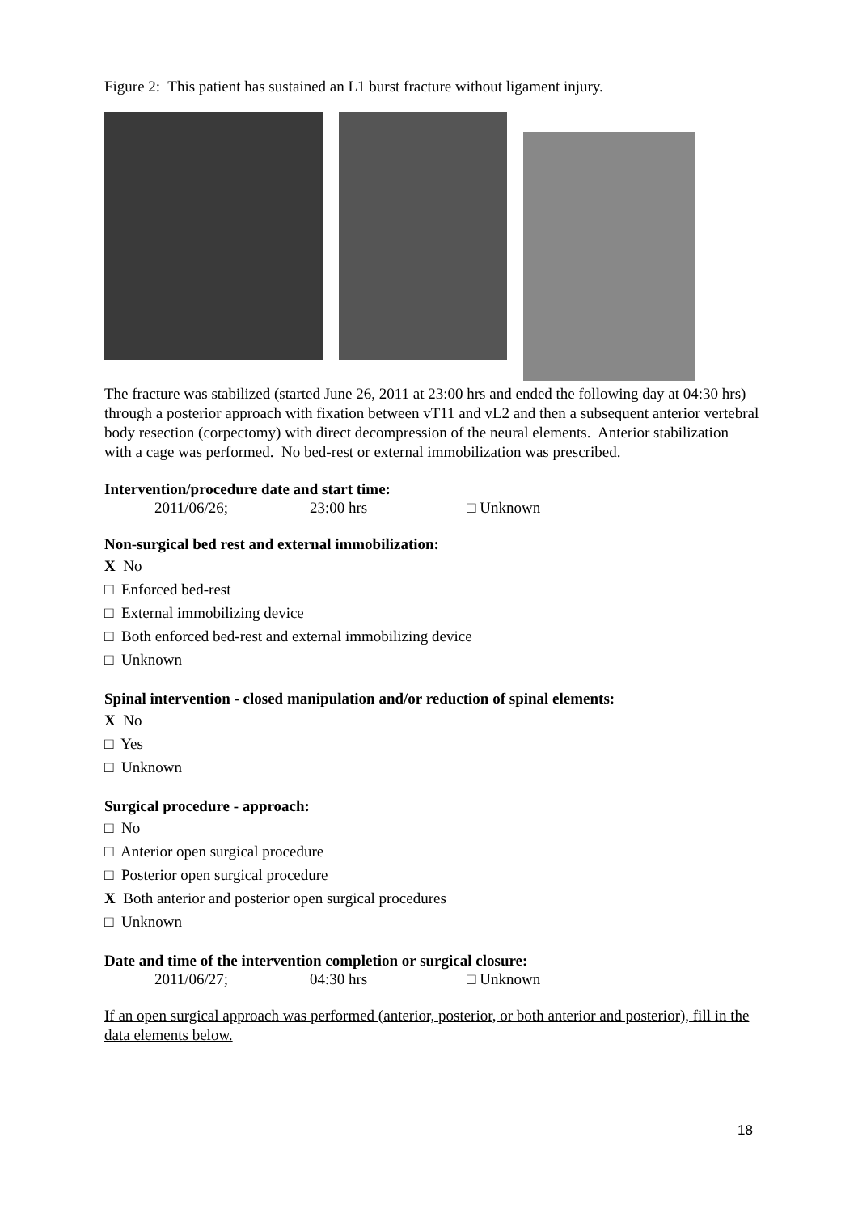Figure 2: This patient has sustained an L1 burst fracture without ligament injury.
The fracture was stabilized (started June 26, 2011 at 23:00 hrs and ended the following day at 04:30 hrs) through a posterior approach with fixation between vT11 and vL2 and then a subsequent anterior vertebral body resection (corpectomy) with direct decompression of the neural elements. Anterior stabilization with a cage was performed. No bed-rest or external immobilization was prescribed.
Intervention/procedure date and start time:
2011/06/26; 23:00 hrs □ Unknown
Non-surgical bed rest and external immobilization:
X No
□ Enforced bed-rest
□ External immobilizing device
□ Both enforced bed-rest and external immobilizing device
□ Unknown
Spinal intervention - closed manipulation and/or reduction of spinal elements:
X No
□ Yes
□ Unknown
Surgical procedure - approach:
□ No
□ Anterior open surgical procedure
□ Posterior open surgical procedure
X Both anterior and posterior open surgical procedures
□ Unknown
Date and time of the intervention completion or surgical closure:
2011/06/27; 04:30 hrs □ Unknown
If an open surgical approach was performed (anterior, posterior, or both anterior and posterior), fill in the data elements below.
18